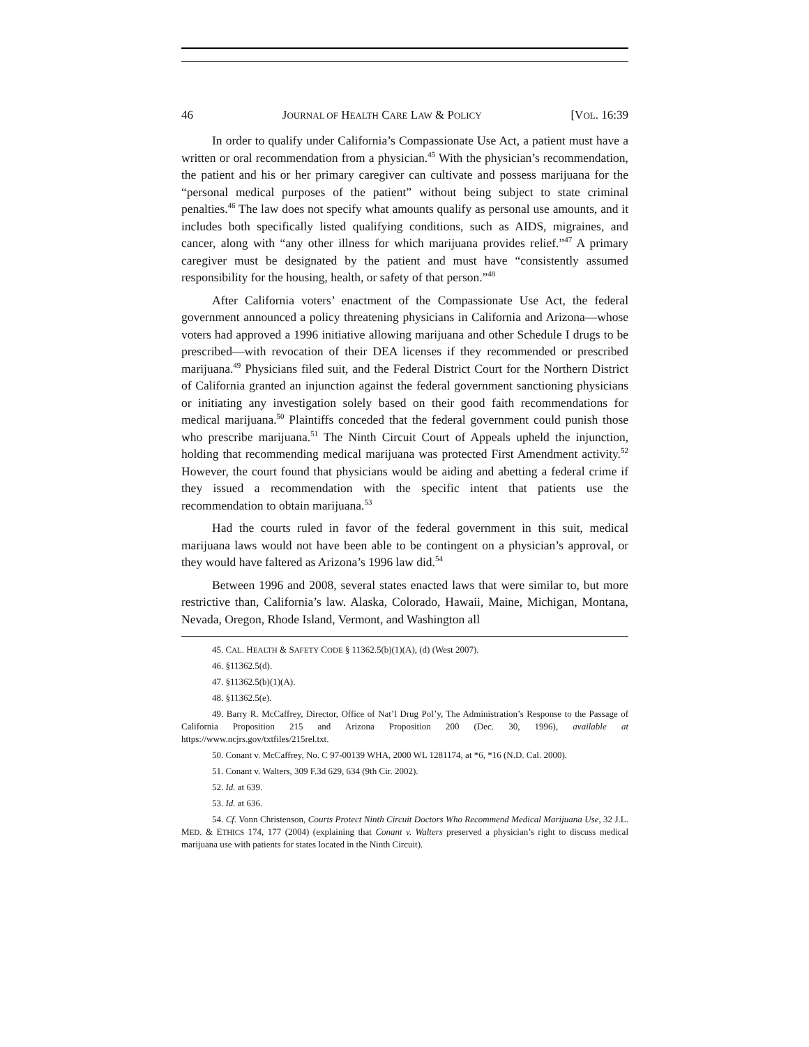46 JOURNAL OF HEALTH CARE LAW & POLICY [VOL. 16:39
In order to qualify under California’s Compassionate Use Act, a patient must have a written or oral recommendation from a physician.<sup>45</sup> With the physician’s recommendation, the patient and his or her primary caregiver can cultivate and possess marijuana for the “personal medical purposes of the patient” without being subject to state criminal penalties.<sup>46</sup> The law does not specify what amounts qualify as personal use amounts, and it includes both specifically listed qualifying conditions, such as AIDS, migraines, and cancer, along with “any other illness for which marijuana provides relief.”<sup>47</sup> A primary caregiver must be designated by the patient and must have “consistently assumed responsibility for the housing, health, or safety of that person.”<sup>48</sup>
After California voters’ enactment of the Compassionate Use Act, the federal government announced a policy threatening physicians in California and Arizona—whose voters had approved a 1996 initiative allowing marijuana and other Schedule I drugs to be prescribed—with revocation of their DEA licenses if they recommended or prescribed marijuana.<sup>49</sup> Physicians filed suit, and the Federal District Court for the Northern District of California granted an injunction against the federal government sanctioning physicians or initiating any investigation solely based on their good faith recommendations for medical marijuana.<sup>50</sup> Plaintiffs conceded that the federal government could punish those who prescribe marijuana.<sup>51</sup> The Ninth Circuit Court of Appeals upheld the injunction, holding that recommending medical marijuana was protected First Amendment activity.<sup>52</sup> However, the court found that physicians would be aiding and abetting a federal crime if they issued a recommendation with the specific intent that patients use the recommendation to obtain marijuana.<sup>53</sup>
Had the courts ruled in favor of the federal government in this suit, medical marijuana laws would not have been able to be contingent on a physician’s approval, or they would have faltered as Arizona’s 1996 law did.<sup>54</sup>
Between 1996 and 2008, several states enacted laws that were similar to, but more restrictive than, California’s law. Alaska, Colorado, Hawaii, Maine, Michigan, Montana, Nevada, Oregon, Rhode Island, Vermont, and Washington all
45. CAL. HEALTH & SAFETY CODE § 11362.5(b)(1)(A), (d) (West 2007).
46. §11362.5(d).
47. §11362.5(b)(1)(A).
48. §11362.5(e).
49. Barry R. McCaffrey, Director, Office of Nat’l Drug Pol’y, The Administration’s Response to the Passage of California Proposition 215 and Arizona Proposition 200 (Dec. 30, 1996), available at https://www.ncjrs.gov/txtfiles/215rel.txt.
50. Conant v. McCaffrey, No. C 97-00139 WHA, 2000 WL 1281174, at *6, *16 (N.D. Cal. 2000).
51. Conant v. Walters, 309 F.3d 629, 634 (9th Cir. 2002).
52. Id. at 639.
53. Id. at 636.
54. Cf. Vonn Christenson, Courts Protect Ninth Circuit Doctors Who Recommend Medical Marijuana Use, 32 J.L. MED. & ETHICS 174, 177 (2004) (explaining that Conant v. Walters preserved a physician’s right to discuss medical marijuana use with patients for states located in the Ninth Circuit).